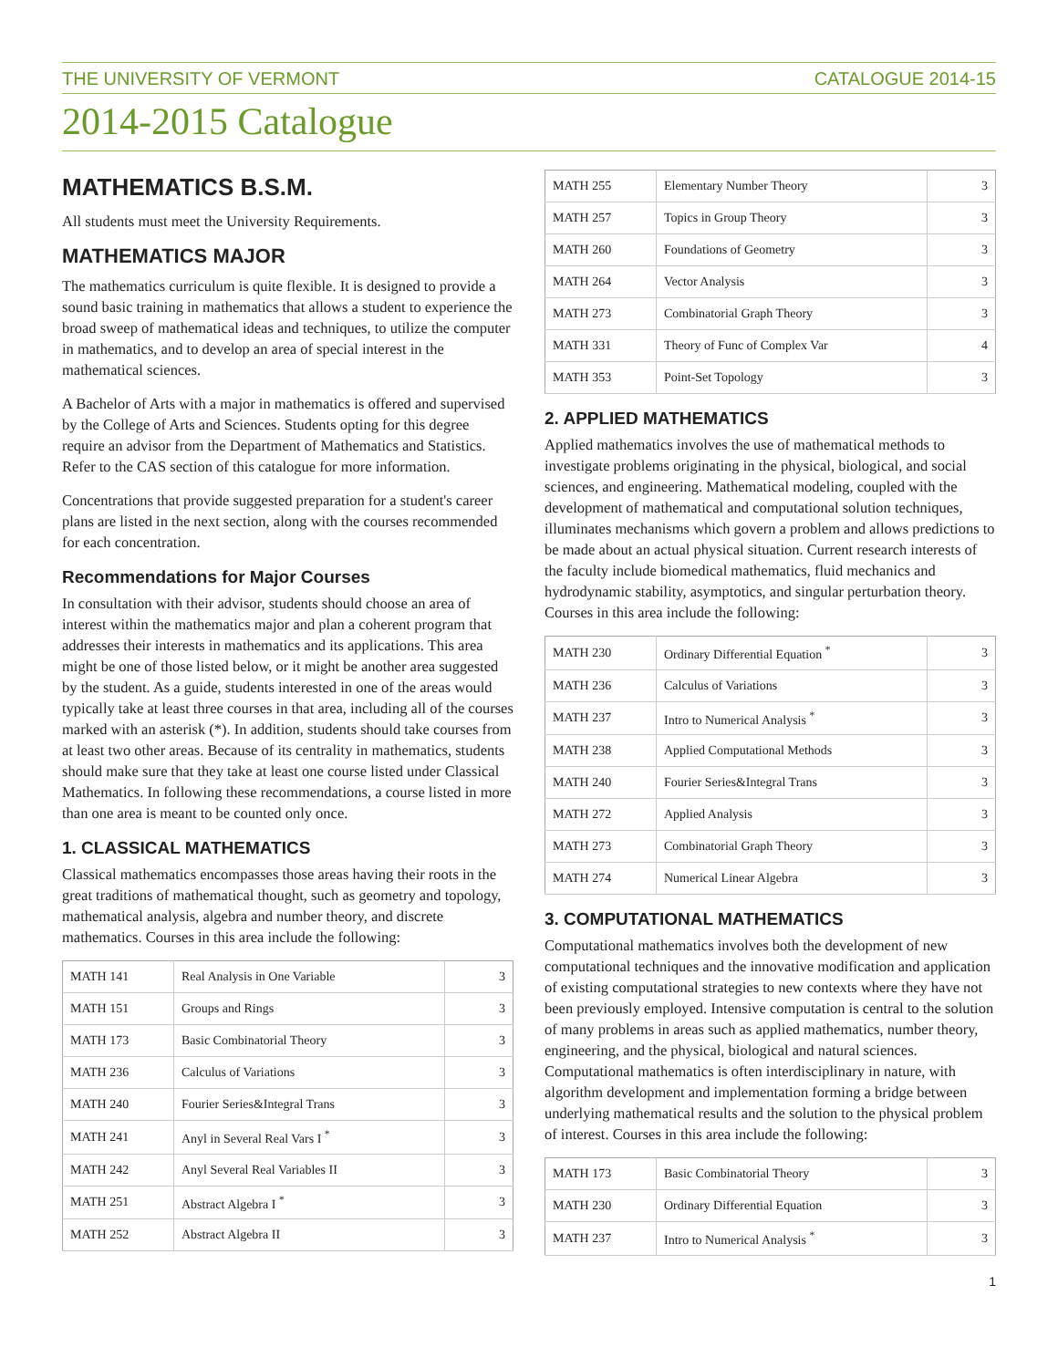THE UNIVERSITY OF VERMONT CATALOGUE 2014-15
2014-2015 Catalogue
MATHEMATICS B.S.M.
All students must meet the University Requirements.
MATHEMATICS MAJOR
The mathematics curriculum is quite flexible. It is designed to provide a sound basic training in mathematics that allows a student to experience the broad sweep of mathematical ideas and techniques, to utilize the computer in mathematics, and to develop an area of special interest in the mathematical sciences.
A Bachelor of Arts with a major in mathematics is offered and supervised by the College of Arts and Sciences. Students opting for this degree require an advisor from the Department of Mathematics and Statistics. Refer to the CAS section of this catalogue for more information.
Concentrations that provide suggested preparation for a student's career plans are listed in the next section, along with the courses recommended for each concentration.
Recommendations for Major Courses
In consultation with their advisor, students should choose an area of interest within the mathematics major and plan a coherent program that addresses their interests in mathematics and its applications. This area might be one of those listed below, or it might be another area suggested by the student. As a guide, students interested in one of the areas would typically take at least three courses in that area, including all of the courses marked with an asterisk (*). In addition, students should take courses from at least two other areas. Because of its centrality in mathematics, students should make sure that they take at least one course listed under Classical Mathematics. In following these recommendations, a course listed in more than one area is meant to be counted only once.
1. CLASSICAL MATHEMATICS
Classical mathematics encompasses those areas having their roots in the great traditions of mathematical thought, such as geometry and topology, mathematical analysis, algebra and number theory, and discrete mathematics. Courses in this area include the following:
| MATH 141 | Real Analysis in One Variable | 3 |
| MATH 151 | Groups and Rings | 3 |
| MATH 173 | Basic Combinatorial Theory | 3 |
| MATH 236 | Calculus of Variations | 3 |
| MATH 240 | Fourier Series&Integral Trans | 3 |
| MATH 241 | Anyl in Several Real Vars I <sup>*</sup> | 3 |
| MATH 242 | Anyl Several Real Variables II | 3 |
| MATH 251 | Abstract Algebra I <sup>*</sup> | 3 |
| MATH 252 | Abstract Algebra II | 3 |
| MATH 255 | Elementary Number Theory | 3 |
| MATH 257 | Topics in Group Theory | 3 |
| MATH 260 | Foundations of Geometry | 3 |
| MATH 264 | Vector Analysis | 3 |
| MATH 273 | Combinatorial Graph Theory | 3 |
| MATH 331 | Theory of Func of Complex Var | 4 |
| MATH 353 | Point-Set Topology | 3 |
2. APPLIED MATHEMATICS
Applied mathematics involves the use of mathematical methods to investigate problems originating in the physical, biological, and social sciences, and engineering. Mathematical modeling, coupled with the development of mathematical and computational solution techniques, illuminates mechanisms which govern a problem and allows predictions to be made about an actual physical situation. Current research interests of the faculty include biomedical mathematics, fluid mechanics and hydrodynamic stability, asymptotics, and singular perturbation theory. Courses in this area include the following:
| MATH 230 | Ordinary Differential Equation <sup>*</sup> | 3 |
| MATH 236 | Calculus of Variations | 3 |
| MATH 237 | Intro to Numerical Analysis <sup>*</sup> | 3 |
| MATH 238 | Applied Computational Methods | 3 |
| MATH 240 | Fourier Series&Integral Trans | 3 |
| MATH 272 | Applied Analysis | 3 |
| MATH 273 | Combinatorial Graph Theory | 3 |
| MATH 274 | Numerical Linear Algebra | 3 |
3. COMPUTATIONAL MATHEMATICS
Computational mathematics involves both the development of new computational techniques and the innovative modification and application of existing computational strategies to new contexts where they have not been previously employed. Intensive computation is central to the solution of many problems in areas such as applied mathematics, number theory, engineering, and the physical, biological and natural sciences. Computational mathematics is often interdisciplinary in nature, with algorithm development and implementation forming a bridge between underlying mathematical results and the solution to the physical problem of interest. Courses in this area include the following:
| MATH 173 | Basic Combinatorial Theory | 3 |
| MATH 230 | Ordinary Differential Equation | 3 |
| MATH 237 | Intro to Numerical Analysis <sup>*</sup> | 3 |
1